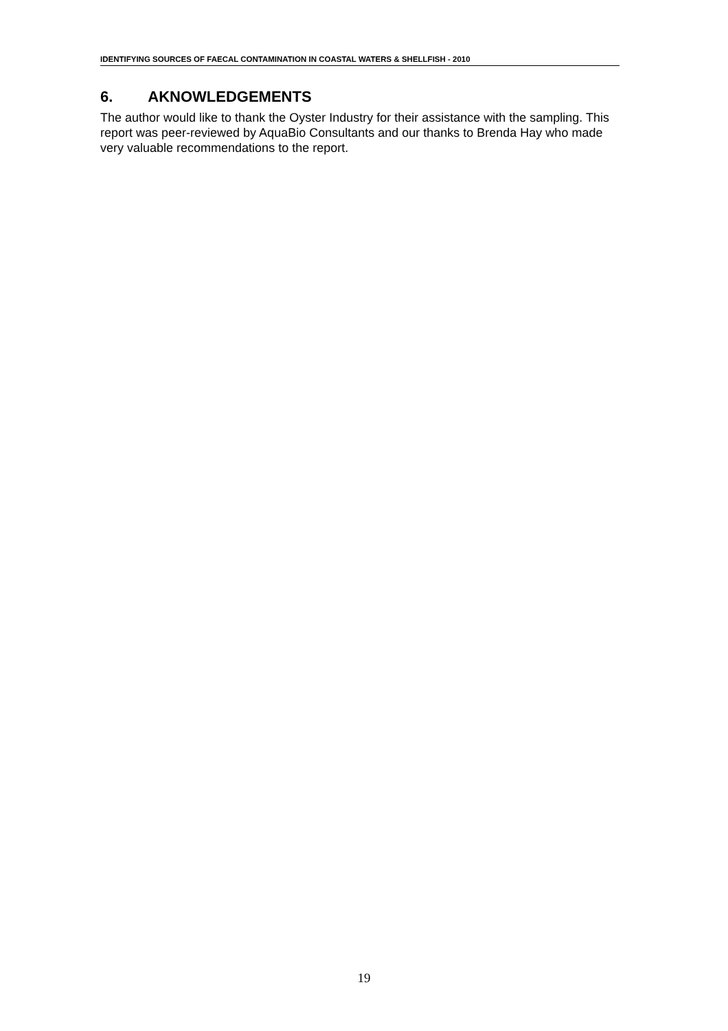IDENTIFYING SOURCES OF FAECAL CONTAMINATION IN COASTAL WATERS & SHELLFISH - 2010
6. AKNOWLEDGEMENTS
The author would like to thank the Oyster Industry for their assistance with the sampling. This report was peer-reviewed by AquaBio Consultants and our thanks to Brenda Hay who made very valuable recommendations to the report.
19